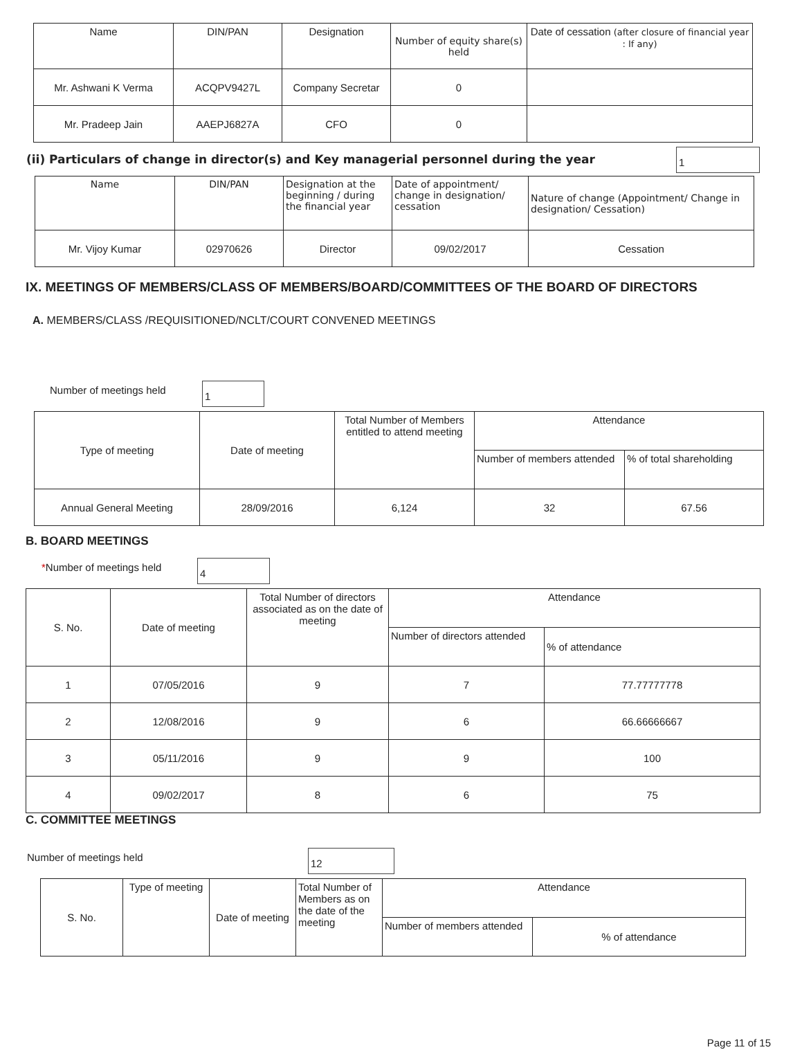| Name | DIN/PAN | Designation | Number of equity share(s) held | Date of cessation (after closure of financial year : If any) |
| --- | --- | --- | --- | --- |
| Mr. Ashwani K Verma | ACQPV9427L | Company Secretar | 0 | |
| Mr. Pradeep Jain | AAEPJ6827A | CFO | 0 | |
(ii) Particulars of change in director(s) and Key managerial personnel during the year 1
| Name | DIN/PAN | Designation at the beginning / during the financial year | Date of appointment/ change in designation/ cessation | Nature of change (Appointment/ Change in designation/ Cessation) |
| --- | --- | --- | --- | --- |
| Mr. Vijoy Kumar | 02970626 | Director | 09/02/2017 | Cessation |
IX. MEETINGS OF MEMBERS/CLASS OF MEMBERS/BOARD/COMMITTEES OF THE BOARD OF DIRECTORS
A. MEMBERS/CLASS /REQUISITIONED/NCLT/COURT CONVENED MEETINGS
Number of meetings held 1
| Type of meeting | Date of meeting | Total Number of Members entitled to attend meeting | Attendance | |
| --- | --- | --- | --- | --- |
| | | | Number of members attended | % of total shareholding |
| Annual General Meeting | 28/09/2016 | 6,124 | 32 | 67.56 |
B. BOARD MEETINGS
*Number of meetings held 4
| S. No. | Date of meeting | Total Number of directors associated as on the date of meeting | Attendance | |
| --- | --- | --- | --- | --- |
| | | | Number of directors attended | % of attendance |
| 1 | 07/05/2016 | 9 | 7 | 77.77777778 |
| 2 | 12/08/2016 | 9 | 6 | 66.66666667 |
| 3 | 05/11/2016 | 9 | 9 | 100 |
| 4 | 09/02/2017 | 8 | 6 | 75 |
C. COMMITTEE MEETINGS
Number of meetings held 12
| S. No. | Type of meeting | Date of meeting | Total Number of Members as on the date of the meeting | Attendance | |
| --- | --- | --- | --- | --- | --- |
| | | | | Number of members attended | % of attendance |
Page 11 of 15